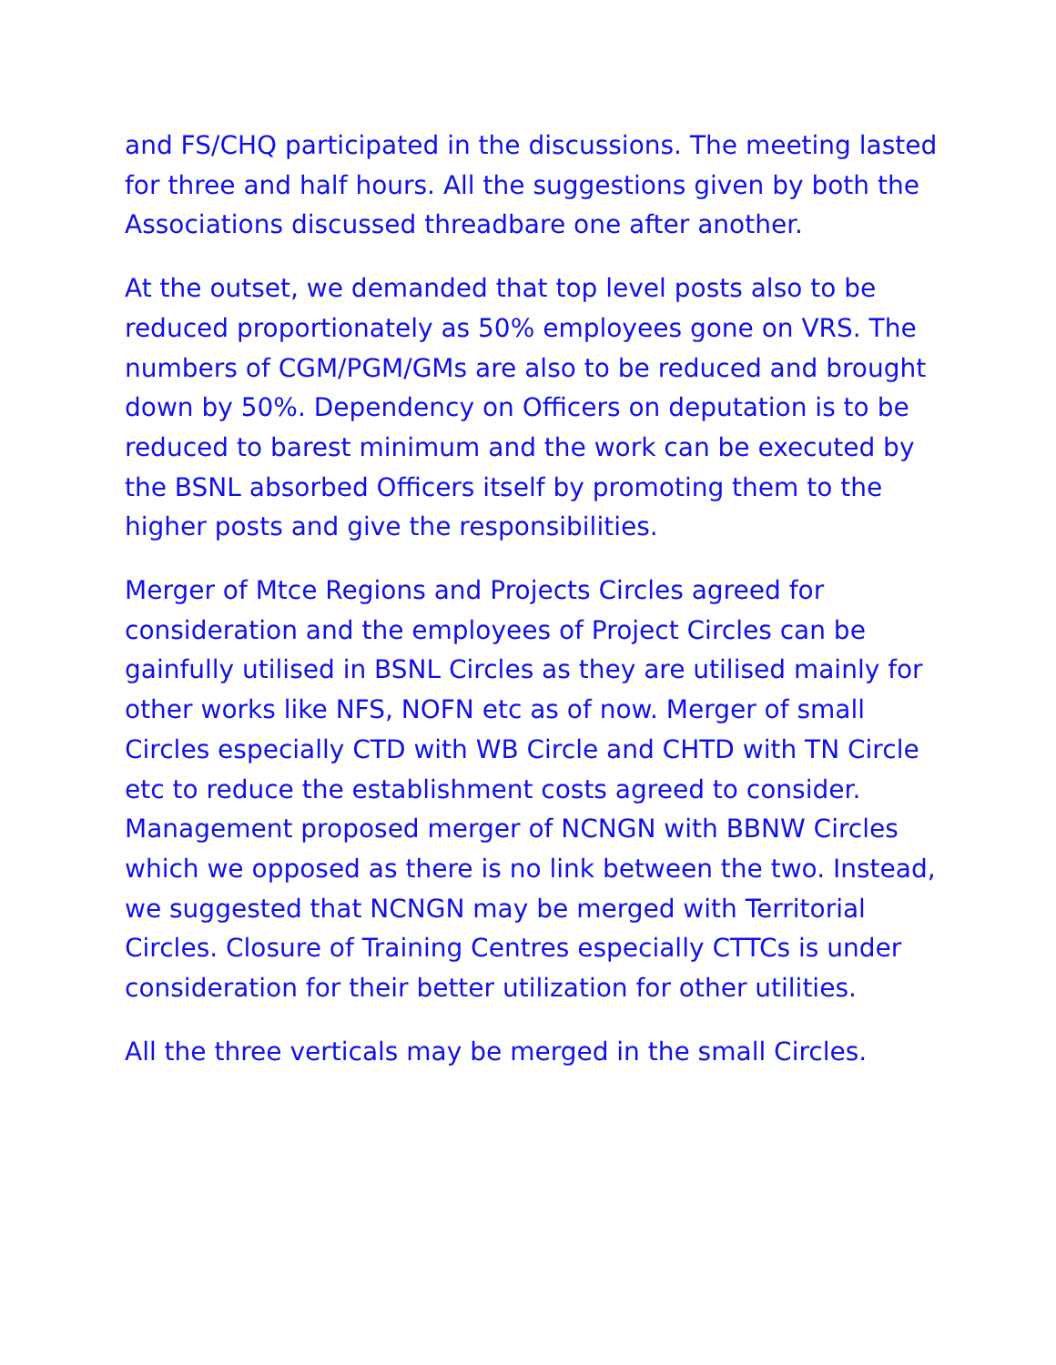and FS/CHQ participated in the discussions. The meeting lasted for three and half hours. All the suggestions given by both the Associations discussed threadbare one after another.
At the outset, we demanded that top level posts also to be reduced proportionately as 50% employees gone on VRS. The numbers of CGM/PGM/GMs are also to be reduced and brought down by 50%. Dependency on Officers on deputation is to be reduced to barest minimum and the work can be executed by the BSNL absorbed Officers itself by promoting them to the higher posts and give the responsibilities.
Merger of Mtce Regions and Projects Circles agreed for consideration and the employees of Project Circles can be gainfully utilised in BSNL Circles as they are utilised mainly for other works like NFS, NOFN etc as of now. Merger of small Circles especially CTD with WB Circle and CHTD with TN Circle etc to reduce the establishment costs agreed to consider. Management proposed merger of NCNGN with BBNW Circles which we opposed as there is no link between the two. Instead, we suggested that NCNGN may be merged with Territorial Circles. Closure of Training Centres especially CTTCs is under consideration for their better utilization for other utilities.
All the three verticals may be merged in the small Circles.